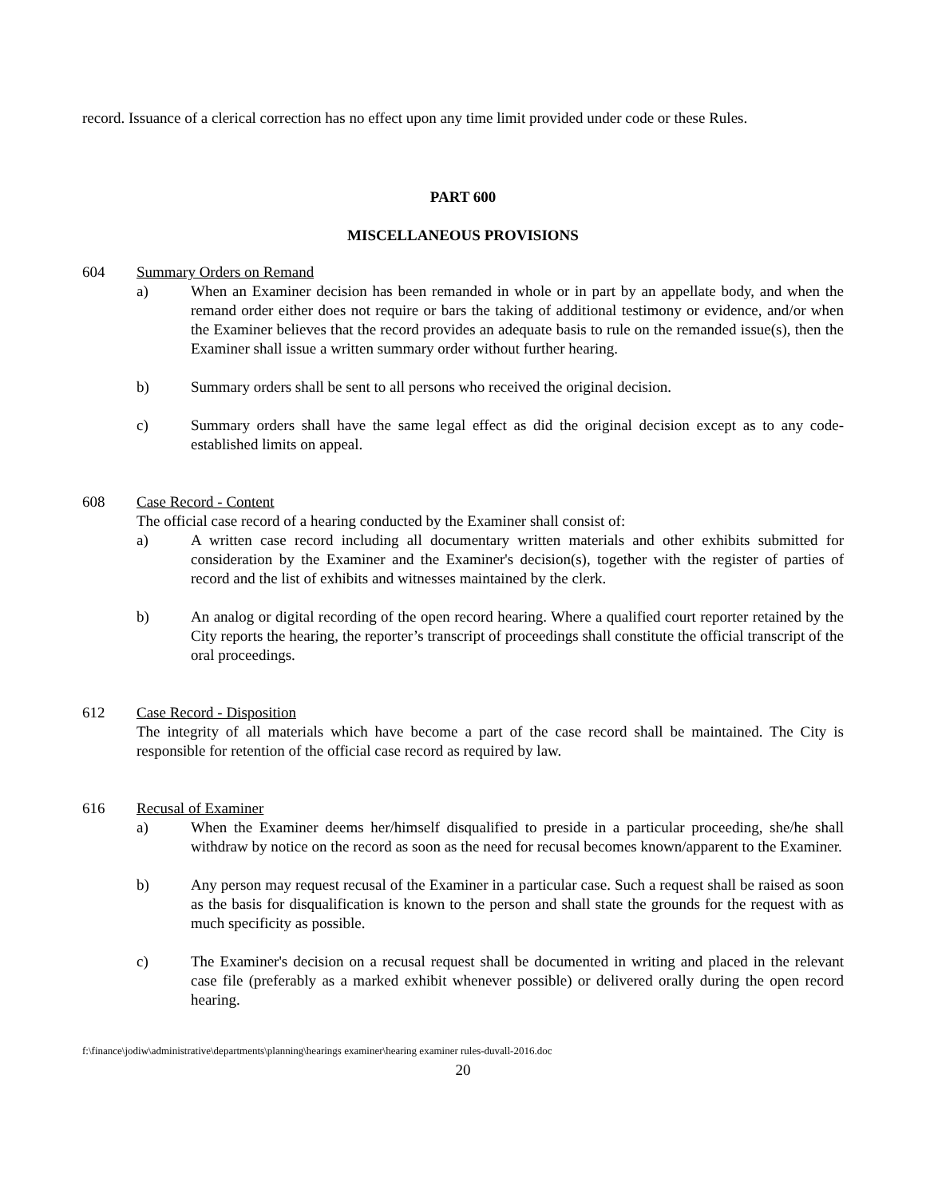record. Issuance of a clerical correction has no effect upon any time limit provided under code or these Rules.
PART 600
MISCELLANEOUS PROVISIONS
604 Summary Orders on Remand
a) When an Examiner decision has been remanded in whole or in part by an appellate body, and when the remand order either does not require or bars the taking of additional testimony or evidence, and/or when the Examiner believes that the record provides an adequate basis to rule on the remanded issue(s), then the Examiner shall issue a written summary order without further hearing.
b) Summary orders shall be sent to all persons who received the original decision.
c) Summary orders shall have the same legal effect as did the original decision except as to any code-established limits on appeal.
608 Case Record - Content
The official case record of a hearing conducted by the Examiner shall consist of:
a) A written case record including all documentary written materials and other exhibits submitted for consideration by the Examiner and the Examiner's decision(s), together with the register of parties of record and the list of exhibits and witnesses maintained by the clerk.
b) An analog or digital recording of the open record hearing. Where a qualified court reporter retained by the City reports the hearing, the reporter’s transcript of proceedings shall constitute the official transcript of the oral proceedings.
612 Case Record - Disposition
The integrity of all materials which have become a part of the case record shall be maintained. The City is responsible for retention of the official case record as required by law.
616 Recusal of Examiner
a) When the Examiner deems her/himself disqualified to preside in a particular proceeding, she/he shall withdraw by notice on the record as soon as the need for recusal becomes known/apparent to the Examiner.
b) Any person may request recusal of the Examiner in a particular case. Such a request shall be raised as soon as the basis for disqualification is known to the person and shall state the grounds for the request with as much specificity as possible.
c) The Examiner's decision on a recusal request shall be documented in writing and placed in the relevant case file (preferably as a marked exhibit whenever possible) or delivered orally during the open record hearing.
f:\finance\jodiw\administrative\departments\planning\hearings examiner\hearing examiner rules-duvall-2016.doc
20